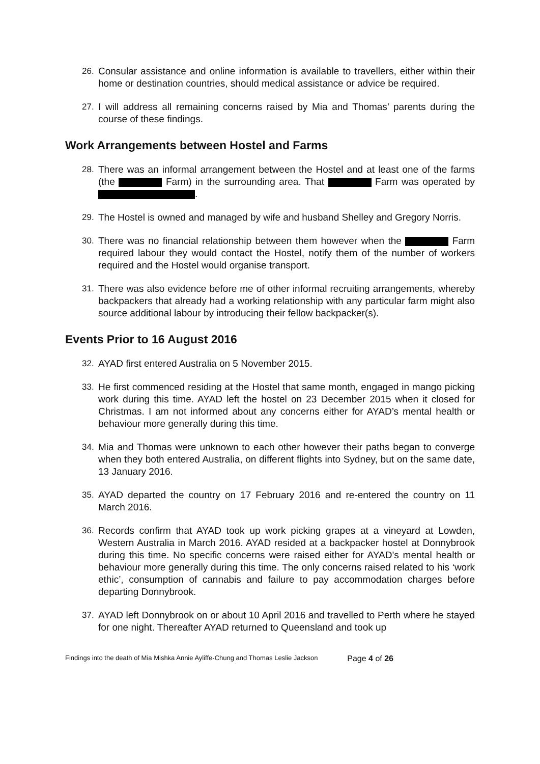26. Consular assistance and online information is available to travellers, either within their home or destination countries, should medical assistance or advice be required.
27. I will address all remaining concerns raised by Mia and Thomas’ parents during the course of these findings.
Work Arrangements between Hostel and Farms
28. There was an informal arrangement between the Hostel and at least one of the farms (the Farm) in the surrounding area. That Farm was operated by .
29. The Hostel is owned and managed by wife and husband Shelley and Gregory Norris.
30. There was no financial relationship between them however when the Farm required labour they would contact the Hostel, notify them of the number of workers required and the Hostel would organise transport.
31. There was also evidence before me of other informal recruiting arrangements, whereby backpackers that already had a working relationship with any particular farm might also source additional labour by introducing their fellow backpacker(s).
Events Prior to 16 August 2016
32. AYAD first entered Australia on 5 November 2015.
33. He first commenced residing at the Hostel that same month, engaged in mango picking work during this time. AYAD left the hostel on 23 December 2015 when it closed for Christmas. I am not informed about any concerns either for AYAD’s mental health or behaviour more generally during this time.
34. Mia and Thomas were unknown to each other however their paths began to converge when they both entered Australia, on different flights into Sydney, but on the same date, 13 January 2016.
35. AYAD departed the country on 17 February 2016 and re-entered the country on 11 March 2016.
36. Records confirm that AYAD took up work picking grapes at a vineyard at Lowden, Western Australia in March 2016. AYAD resided at a backpacker hostel at Donnybrook during this time. No specific concerns were raised either for AYAD’s mental health or behaviour more generally during this time. The only concerns raised related to his ‘work ethic’, consumption of cannabis and failure to pay accommodation charges before departing Donnybrook.
37. AYAD left Donnybrook on or about 10 April 2016 and travelled to Perth where he stayed for one night. Thereafter AYAD returned to Queensland and took up
Findings into the death of Mia Mishka Annie Ayliffe-Chung and Thomas Leslie Jackson Page 4 of 26